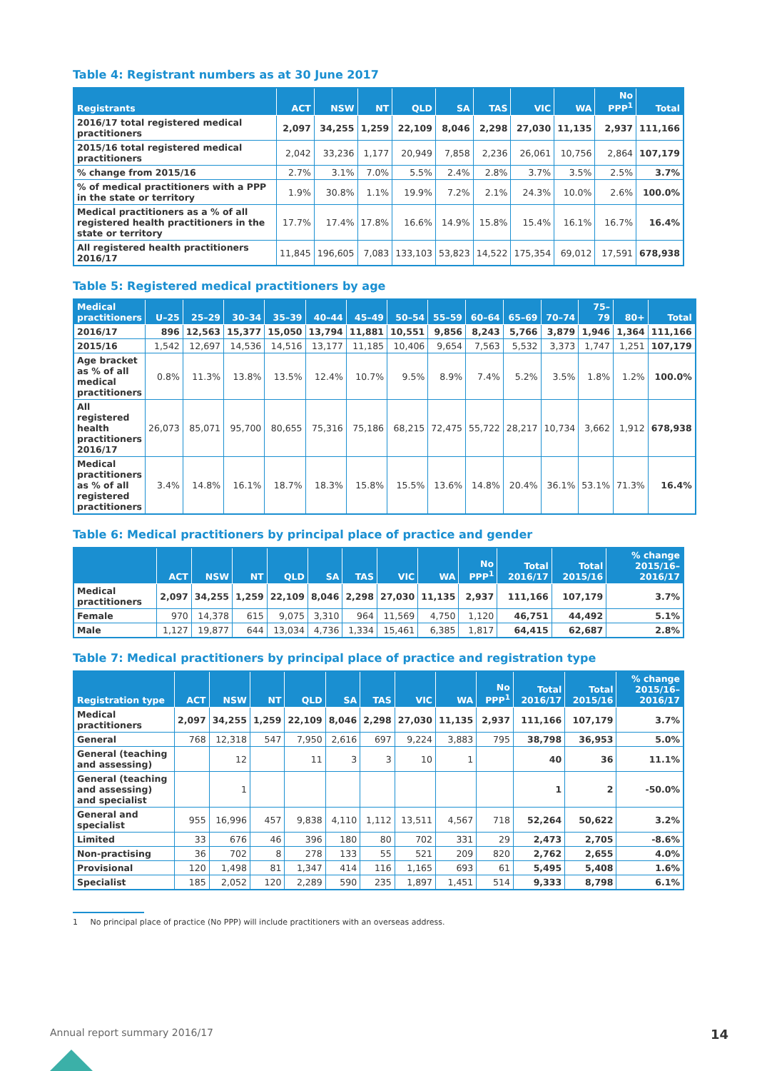Table 4: Registrant numbers as at 30 June 2017
| Registrants | ACT | NSW | NT | QLD | SA | TAS | VIC | WA | No PPP<sup>1</sup> | Total |
| --- | --- | --- | --- | --- | --- | --- | --- | --- | --- | --- |
| 2016/17 total registered medical practitioners | 2,097 | 34,255 | 1,259 | 22,109 | 8,046 | 2,298 | 27,030 | 11,135 | 2,937 | 111,166 |
| 2015/16 total registered medical practitioners | 2,042 | 33,236 | 1,177 | 20,949 | 7,858 | 2,236 | 26,061 | 10,756 | 2,864 | 107,179 |
| % change from 2015/16 | 2.7% | 3.1% | 7.0% | 5.5% | 2.4% | 2.8% | 3.7% | 3.5% | 2.5% | 3.7% |
| % of medical practitioners with a PPP in the state or territory | 1.9% | 30.8% | 1.1% | 19.9% | 7.2% | 2.1% | 24.3% | 10.0% | 2.6% | 100.0% |
| Medical practitioners as a % of all registered health practitioners in the state or territory | 17.7% | 17.4% | 17.8% | 16.6% | 14.9% | 15.8% | 15.4% | 16.1% | 16.7% | 16.4% |
| All registered health practitioners 2016/17 | 11,845 | 196,605 | 7,083 | 133,103 | 53,823 | 14,522 | 175,354 | 69,012 | 17,591 | 678,938 |
Table 5: Registered medical practitioners by age
| Medical practitioners | U–25 | 25–29 | 30–34 | 35–39 | 40–44 | 45–49 | 50–54 | 55–59 | 60–64 | 65–69 | 70–74 | 75–79 | 80+ | Total |
| --- | --- | --- | --- | --- | --- | --- | --- | --- | --- | --- | --- | --- | --- | --- |
| 2016/17 | 896 | 12,563 | 15,377 | 15,050 | 13,794 | 11,881 | 10,551 | 9,856 | 8,243 | 5,766 | 3,879 | 1,946 | 1,364 | 111,166 |
| 2015/16 | 1,542 | 12,697 | 14,536 | 14,516 | 13,177 | 11,185 | 10,406 | 9,654 | 7,563 | 5,532 | 3,373 | 1,747 | 1,251 | 107,179 |
| Age bracket as % of all medical practitioners | 0.8% | 11.3% | 13.8% | 13.5% | 12.4% | 10.7% | 9.5% | 8.9% | 7.4% | 5.2% | 3.5% | 1.8% | 1.2% | 100.0% |
| All registered health practitioners 2016/17 | 26,073 | 85,071 | 95,700 | 80,655 | 75,316 | 75,186 | 68,215 | 72,475 | 55,722 | 28,217 | 10,734 | 3,662 | 1,912 | 678,938 |
| Medical practitioners as % of all registered practitioners | 3.4% | 14.8% | 16.1% | 18.7% | 18.3% | 15.8% | 15.5% | 13.6% | 14.8% | 20.4% | 36.1% | 53.1% | 71.3% | 16.4% |
Table 6: Medical practitioners by principal place of practice and gender
| | ACT | NSW | NT | QLD | SA | TAS | VIC | WA | No PPP<sup>1</sup> | Total 2016/17 | Total 2015/16 | % change 2015/16–2016/17 |
| --- | --- | --- | --- | --- | --- | --- | --- | --- | --- | --- | --- | --- |
| Medical practitioners | 2,097 | 34,255 | 1,259 | 22,109 | 8,046 | 2,298 | 27,030 | 11,135 | 2,937 | 111,166 | 107,179 | 3.7% |
| Female | 970 | 14,378 | 615 | 9,075 | 3,310 | 964 | 11,569 | 4,750 | 1,120 | 46,751 | 44,492 | 5.1% |
| Male | 1,127 | 19,877 | 644 | 13,034 | 4,736 | 1,334 | 15,461 | 6,385 | 1,817 | 64,415 | 62,687 | 2.8% |
Table 7: Medical practitioners by principal place of practice and registration type
| Registration type | ACT | NSW | NT | QLD | SA | TAS | VIC | WA | No PPP<sup>1</sup> | Total 2016/17 | Total 2015/16 | % change 2015/16–2016/17 |
| --- | --- | --- | --- | --- | --- | --- | --- | --- | --- | --- | --- | --- |
| Medical practitioners | 2,097 | 34,255 | 1,259 | 22,109 | 8,046 | 2,298 | 27,030 | 11,135 | 2,937 | 111,166 | 107,179 | 3.7% |
| General | 768 | 12,318 | 547 | 7,950 | 2,616 | 697 | 9,224 | 3,883 | 795 | 38,798 | 36,953 | 5.0% |
| General (teaching and assessing) | | 12 | | 11 | 3 | 3 | 10 | 1 | | 40 | 36 | 11.1% |
| General (teaching and assessing) and specialist | | 1 | | | | | | | | 1 | 2 | -50.0% |
| General and specialist | 955 | 16,996 | 457 | 9,838 | 4,110 | 1,112 | 13,511 | 4,567 | 718 | 52,264 | 50,622 | 3.2% |
| Limited | 33 | 676 | 46 | 396 | 180 | 80 | 702 | 331 | 29 | 2,473 | 2,705 | -8.6% |
| Non-practising | 36 | 702 | 8 | 278 | 133 | 55 | 521 | 209 | 820 | 2,762 | 2,655 | 4.0% |
| Provisional | 120 | 1,498 | 81 | 1,347 | 414 | 116 | 1,165 | 693 | 61 | 5,495 | 5,408 | 1.6% |
| Specialist | 185 | 2,052 | 120 | 2,289 | 590 | 235 | 1,897 | 1,451 | 514 | 9,333 | 8,798 | 6.1% |
1 No principal place of practice (No PPP) will include practitioners with an overseas address.
Annual report summary 2016/17 14